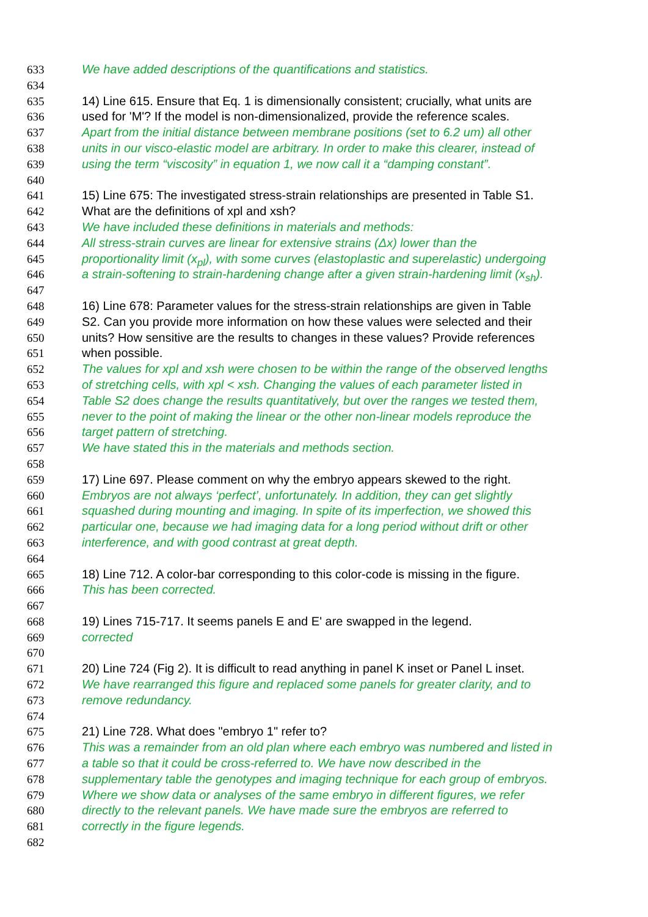633 We have added descriptions of the quantifications and statistics.
634
635 14) Line 615. Ensure that Eq. 1 is dimensionally consistent; crucially, what units are
636 used for 'M'? If the model is non-dimensionalized, provide the reference scales.
637 Apart from the initial distance between membrane positions (set to 6.2 um) all other
638 units in our visco-elastic model are arbitrary. In order to make this clearer, instead of
639 using the term “viscosity” in equation 1, we now call it a “damping constant”.
640
641 15) Line 675: The investigated stress-strain relationships are presented in Table S1.
642 What are the definitions of xpl and xsh?
643 We have included these definitions in materials and methods:
644 All stress-strain curves are linear for extensive strains (Δx) lower than the
645 proportionality limit (x<sub>pl</sub>), with some curves (elastoplastic and superelastic) undergoing
646 a strain-softening to strain-hardening change after a given strain-hardening limit (x<sub>sh</sub>).
647
648 16) Line 678: Parameter values for the stress-strain relationships are given in Table
649 S2. Can you provide more information on how these values were selected and their
650 units? How sensitive are the results to changes in these values? Provide references
651 when possible.
652 The values for xpl and xsh were chosen to be within the range of the observed lengths
653 of stretching cells, with xpl < xsh. Changing the values of each parameter listed in
654 Table S2 does change the results quantitatively, but over the ranges we tested them,
655 never to the point of making the linear or the other non-linear models reproduce the
656 target pattern of stretching.
657 We have stated this in the materials and methods section.
658
659 17) Line 697. Please comment on why the embryo appears skewed to the right.
660 Embryos are not always ‘perfect’, unfortunately. In addition, they can get slightly
661 squashed during mounting and imaging. In spite of its imperfection, we showed this
662 particular one, because we had imaging data for a long period without drift or other
663 interference, and with good contrast at great depth.
664
665 18) Line 712. A color-bar corresponding to this color-code is missing in the figure.
666 This has been corrected.
667
668 19) Lines 715-717. It seems panels E and E' are swapped in the legend.
669 corrected
670
671 20) Line 724 (Fig 2). It is difficult to read anything in panel K inset or Panel L inset.
672 We have rearranged this figure and replaced some panels for greater clarity, and to
673 remove redundancy.
674
675 21) Line 728. What does "embryo 1" refer to?
676 This was a remainder from an old plan where each embryo was numbered and listed in
677 a table so that it could be cross-referred to. We have now described in the
678 supplementary table the genotypes and imaging technique for each group of embryos.
679 Where we show data or analyses of the same embryo in different figures, we refer
680 directly to the relevant panels. We have made sure the embryos are referred to
681 correctly in the figure legends.
682